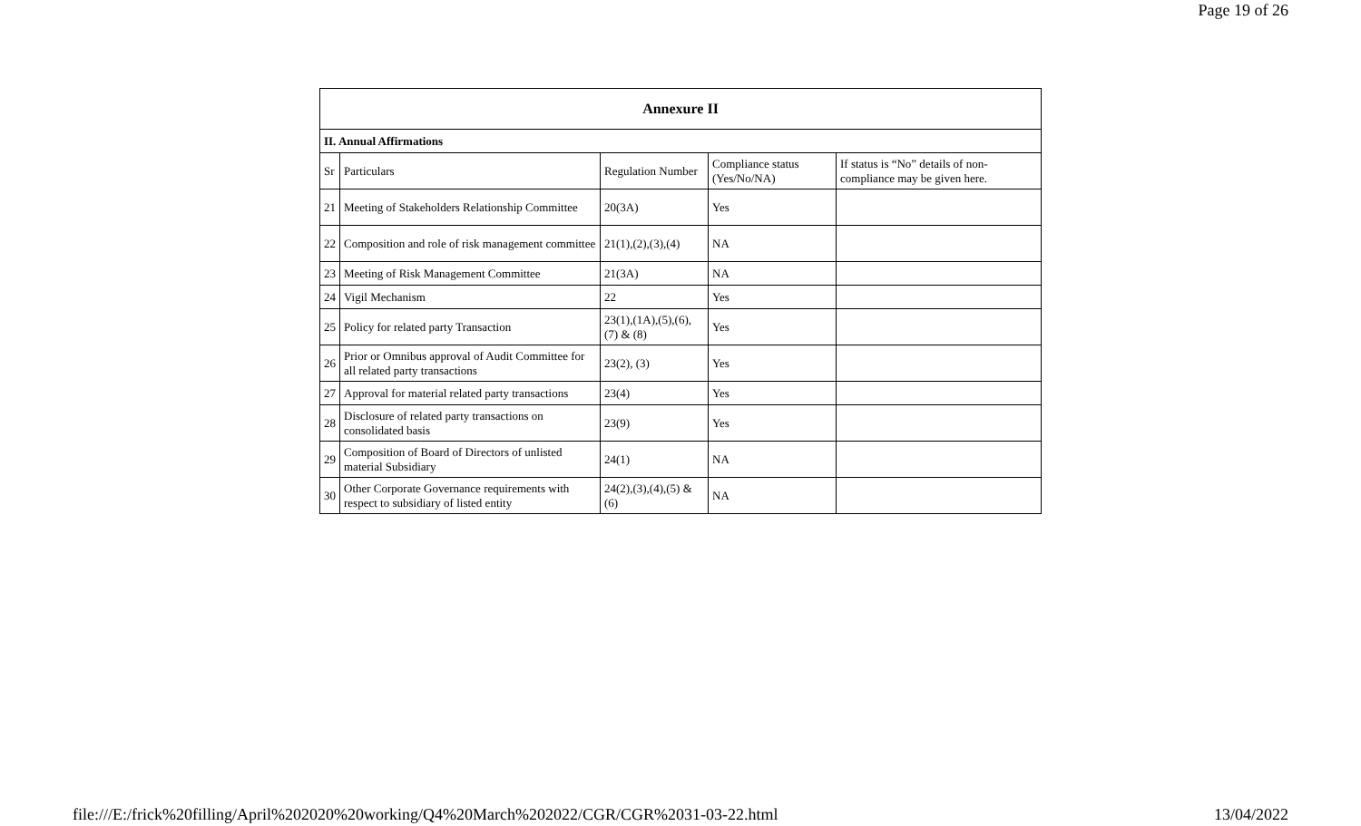Page 19 of 26
| Annexure II | | | | |
| --- | --- | --- | --- | --- |
| II. Annual Affirmations | | | | |
| Sr | Particulars | Regulation Number | Compliance status (Yes/No/NA) | If status is “No” details of non-compliance may be given here. |
| 21 | Meeting of Stakeholders Relationship Committee | 20(3A) | Yes | |
| 22 | Composition and role of risk management committee | 21(1),(2),(3),(4) | NA | |
| 23 | Meeting of Risk Management Committee | 21(3A) | NA | |
| 24 | Vigil Mechanism | 22 | Yes | |
| 25 | Policy for related party Transaction | 23(1),(1A),(5),(6), (7) & (8) | Yes | |
| 26 | Prior or Omnibus approval of Audit Committee for all related party transactions | 23(2), (3) | Yes | |
| 27 | Approval for material related party transactions | 23(4) | Yes | |
| 28 | Disclosure of related party transactions on consolidated basis | 23(9) | Yes | |
| 29 | Composition of Board of Directors of unlisted material Subsidiary | 24(1) | NA | |
| 30 | Other Corporate Governance requirements with respect to subsidiary of listed entity | 24(2),(3),(4),(5) & (6) | NA | |
file:///E:/frick%20filling/April%202020%20working/Q4%20March%202022/CGR/CGR%2031-03-22.html 13/04/2022